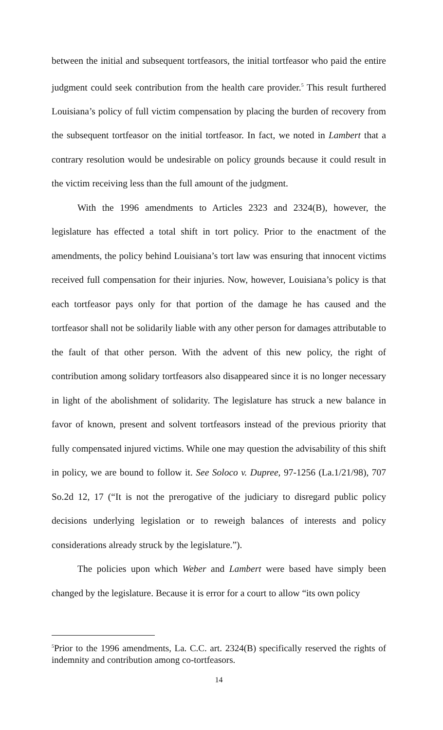between the initial and subsequent tortfeasors, the initial tortfeasor who paid the entire judgment could seek contribution from the health care provider.<sup>5</sup> This result furthered Louisiana’s policy of full victim compensation by placing the burden of recovery from the subsequent tortfeasor on the initial tortfeasor. In fact, we noted in Lambert that a contrary resolution would be undesirable on policy grounds because it could result in the victim receiving less than the full amount of the judgment.
With the 1996 amendments to Articles 2323 and 2324(B), however, the legislature has effected a total shift in tort policy. Prior to the enactment of the amendments, the policy behind Louisiana’s tort law was ensuring that innocent victims received full compensation for their injuries. Now, however, Louisiana’s policy is that each tortfeasor pays only for that portion of the damage he has caused and the tortfeasor shall not be solidarily liable with any other person for damages attributable to the fault of that other person. With the advent of this new policy, the right of contribution among solidary tortfeasors also disappeared since it is no longer necessary in light of the abolishment of solidarity. The legislature has struck a new balance in favor of known, present and solvent tortfeasors instead of the previous priority that fully compensated injured victims. While one may question the advisability of this shift in policy, we are bound to follow it. See Soloco v. Dupree, 97-1256 (La.1/21/98), 707 So.2d 12, 17 (“It is not the prerogative of the judiciary to disregard public policy decisions underlying legislation or to reweigh balances of interests and policy considerations already struck by the legislature.”).
The policies upon which Weber and Lambert were based have simply been changed by the legislature. Because it is error for a court to allow “its own policy
<sup>5</sup> Prior to the 1996 amendments, La. C.C. art. 2324(B) specifically reserved the rights of indemnity and contribution among co-tortfeasors.
14